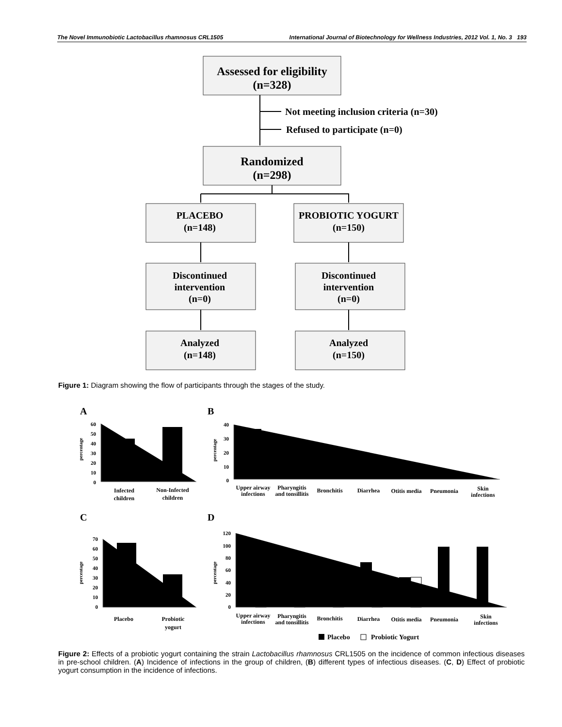The Novel Immunobiotic Lactobacillus rhamnosus CRL1505 International Journal of Biotechnology for Wellness Industries, 2012 Vol. 1, No. 3 193
Assessed for eligibility
(n=328)
Randomized
(n=298)
PLACEBO
(n=148)
PROBIOTIC YOGURT
(n=150)
Discontinued
intervention
(n=0)
Discontinued
intervention
(n=0)
Analyzed
(n=148)
Analyzed
(n=150)
Not meeting inclusion criteria (n=30)
Refused to participate (n=0)
A
B
C
D
60
50
40
30
20
10
0
40
30
20
10
0
70
60
50
40
30
20
10
0
120
100
80
60
40
20
0
percentage
percentage
percentage
percentage
Infected
children
Non-Infected
children
Upper airway
infections
Pharyngitis
and tonsillitis
Bronchitis
Diarrhea
Otitis media
Pneumonia
Skin
infections
Placebo
Probiotic
yogurt
Upper airway
infections
Pharyngitis
and tonsillitis
Bronchitis
Diarrhea
Otitis media
Pneumonia
Skin
infections
Placebo
Probiotic Yogurt
Figure 1: Diagram showing the flow of participants through the stages of the study.
Figure 2: Effects of a probiotic yogurt containing the strain Lactobacillus rhamnosus CRL1505 on the incidence of common infectious diseases in pre-school children. (A) Incidence of infections in the group of children, (B) different types of infectious diseases. (C, D) Effect of probiotic yogurt consumption in the incidence of infections.